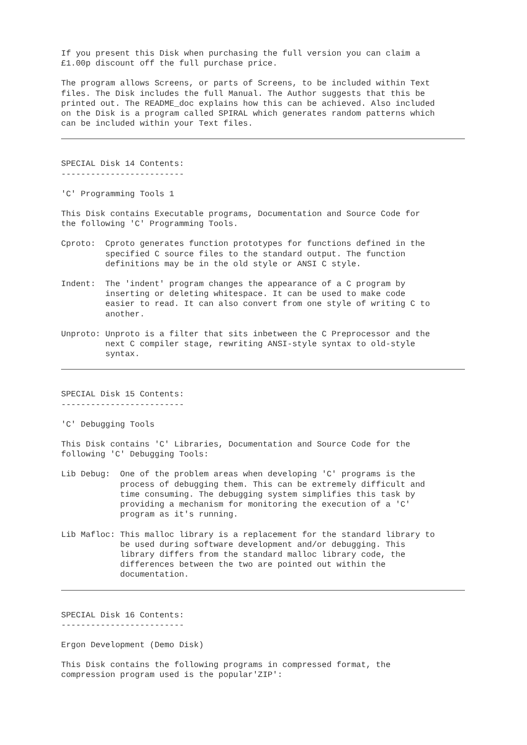If you present this Disk when purchasing the full version you can claim a £1.00p discount off the full purchase price.
The program allows Screens, or parts of Screens, to be included within Text files. The Disk includes the full Manual. The Author suggests that this be printed out. The README_doc explains how this can be achieved. Also included on the Disk is a program called SPIRAL which generates random patterns which can be included within your Text files.
SPECIAL Disk 14 Contents: -------------------------
'C' Programming Tools 1
This Disk contains Executable programs, Documentation and Source Code for the following 'C' Programming Tools.
Cproto: Cproto generates function prototypes for functions defined in the specified C source files to the standard output. The function definitions may be in the old style or ANSI C style.
Indent: The 'indent' program changes the appearance of a C program by inserting or deleting whitespace. It can be used to make code easier to read. It can also convert from one style of writing C to another.
Unproto: Unproto is a filter that sits inbetween the C Preprocessor and the next C compiler stage, rewriting ANSI-style syntax to old-style syntax.
SPECIAL Disk 15 Contents: -------------------------
'C' Debugging Tools
This Disk contains 'C' Libraries, Documentation and Source Code for the following 'C' Debugging Tools:
Lib Debug: One of the problem areas when developing 'C' programs is the process of debugging them. This can be extremely difficult and time consuming. The debugging system simplifies this task by providing a mechanism for monitoring the execution of a 'C' program as it's running.
Lib Mafloc: This malloc library is a replacement for the standard library to be used during software development and/or debugging. This library differs from the standard malloc library code, the differences between the two are pointed out within the documentation.
SPECIAL Disk 16 Contents: -------------------------
Ergon Development (Demo Disk)
This Disk contains the following programs in compressed format, the compression program used is the popular'ZIP':